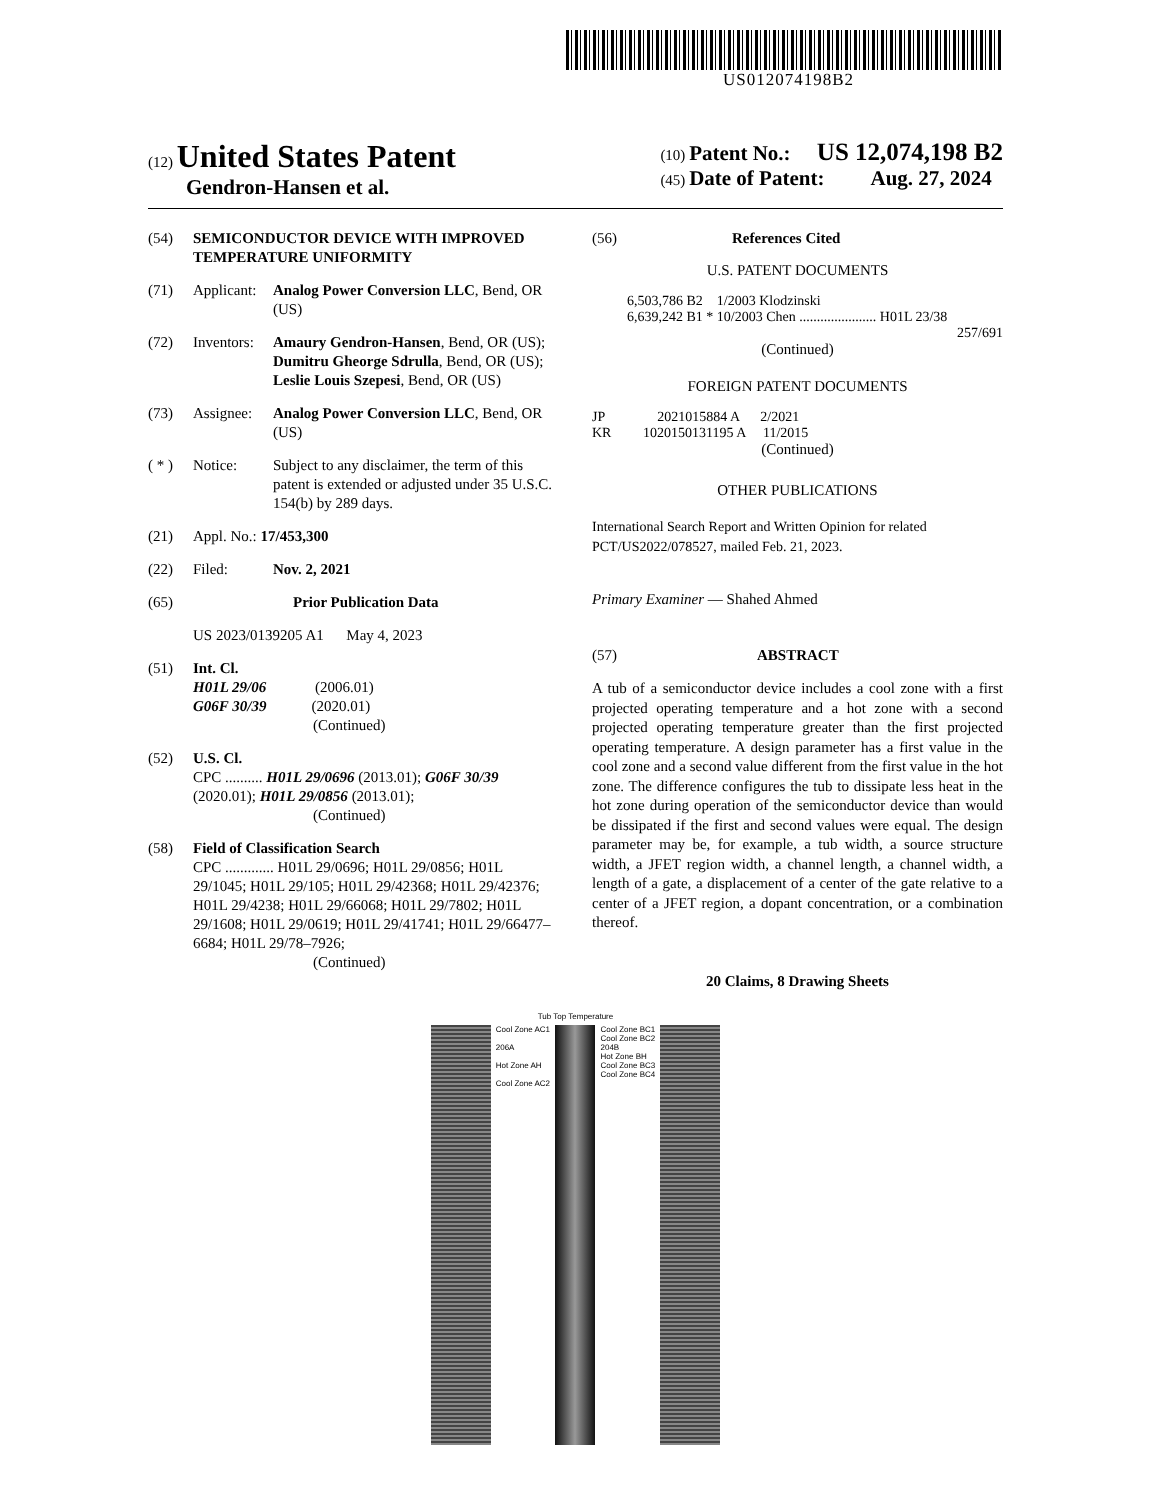US012074198B2
(12) United States Patent
Gendron-Hansen et al.
(10) Patent No.: US 12,074,198 B2
(45) Date of Patent: Aug. 27, 2024
(54) SEMICONDUCTOR DEVICE WITH IMPROVED TEMPERATURE UNIFORMITY
(71) Applicant: Analog Power Conversion LLC, Bend, OR (US)
(72) Inventors: Amaury Gendron-Hansen, Bend, OR (US); Dumitru Gheorge Sdrulla, Bend, OR (US); Leslie Louis Szepesi, Bend, OR (US)
(73) Assignee: Analog Power Conversion LLC, Bend, OR (US)
( * ) Notice: Subject to any disclaimer, the term of this patent is extended or adjusted under 35 U.S.C. 154(b) by 289 days.
(21) Appl. No.: 17/453,300
(22) Filed: Nov. 2, 2021
(65) Prior Publication Data
US 2023/0139205 A1 May 4, 2023
(51) Int. Cl.
H01L 29/06 (2006.01)
G06F 30/39 (2020.01)
(Continued)
(52) U.S. Cl.
CPC .......... H01L 29/0696 (2013.01); G06F 30/39 (2020.01); H01L 29/0856 (2013.01);
(Continued)
(58) Field of Classification Search
CPC ............. H01L 29/0696; H01L 29/0856; H01L 29/1045; H01L 29/105; H01L 29/42368; H01L 29/42376; H01L 29/4238; H01L 29/66068; H01L 29/7802; H01L 29/1608; H01L 29/0619; H01L 29/41741; H01L 29/66477–6684; H01L 29/78–7926;
(Continued)
(56) References Cited
U.S. PATENT DOCUMENTS
6,503,786 B2 1/2003 Klodzinski
6,639,242 B1 * 10/2003 Chen ...................... H01L 23/38
257/691
(Continued)
FOREIGN PATENT DOCUMENTS
JP 2021015884 A 2/2021
KR 1020150131195 A 11/2015
(Continued)
OTHER PUBLICATIONS
International Search Report and Written Opinion for related PCT/US2022/078527, mailed Feb. 21, 2023.
Primary Examiner — Shahed Ahmed
(57) ABSTRACT
A tub of a semiconductor device includes a cool zone with a first projected operating temperature and a hot zone with a second projected operating temperature greater than the first projected operating temperature. A design parameter has a first value in the cool zone and a second value different from the first value in the hot zone. The difference configures the tub to dissipate less heat in the hot zone during operation of the semiconductor device than would be dissipated if the first and second values were equal. The design parameter may be, for example, a tub width, a source structure width, a JFET region width, a channel length, a channel width, a length of a gate, a displacement of a center of the gate relative to a center of a JFET region, a dopant concentration, or a combination thereof.
20 Claims, 8 Drawing Sheets
Tub Top Temperature
Cool Zone AC1
206A
Hot Zone AH
Cool Zone AC2
Cool Zone BC1
Cool Zone BC2
204B
Hot Zone BH
Cool Zone BC3
Cool Zone BC4